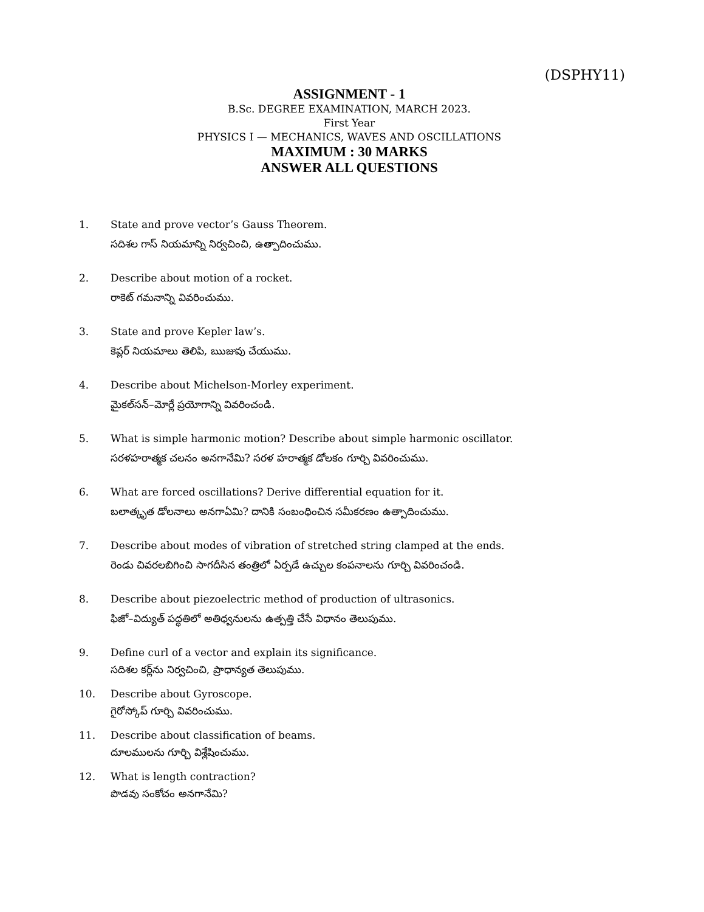(DSPHY11)
ASSIGNMENT - 1
B.Sc. DEGREE EXAMINATION, MARCH 2023.
First Year
PHYSICS I — MECHANICS, WAVES AND OSCILLATIONS
MAXIMUM : 30 MARKS
ANSWER ALL QUESTIONS
1. State and prove vector’s Gauss Theorem.
సదిశల గాస్ నియమాన్ని నిర్వచించి, ఉత్పాదించుము.
2. Describe about motion of a rocket.
రాకెట్ గమనాన్ని వివరించుము.
3. State and prove Kepler law’s.
కెప్లర్ నియమాలు తెలిపి, ఋజువు చేయుము.
4. Describe about Michelson-Morley experiment.
మైకల్‌సన్–మోర్లే ప్రయోగాన్ని వివరించండి.
5. What is simple harmonic motion? Describe about simple harmonic oscillator.
సరళహరాత్మక చలనం అనగానేమి? సరళ హరాత్మక డోలకం గూర్చి వివరించుము.
6. What are forced oscillations? Derive differential equation for it.
బలాత్కృత డోలనాలు అనగాఏమి? దానికి సంబంధించిన సమీకరణం ఉత్పాదించుము.
7. Describe about modes of vibration of stretched string clamped at the ends.
రెండు చివరలబిగించి సాగదీసిన తంత్రిలో ఏర్పడే ఉచ్చుల కంపనాలను గూర్చి వివరించండి.
8. Describe about piezoelectric method of production of ultrasonics.
ఫిజో–విద్యుత్ పద్ధతిలో అతిధ్వనులను ఉత్పత్తి చేసే విధానం తెలుపుము.
9. Define curl of a vector and explain its significance.
సదిశల కర్ల్‌ను నిర్వచించి, ప్రాధాన్యత తెలుపుము.
10. Describe about Gyroscope.
గైరోస్కోప్ గూర్చి వివరించుము.
11. Describe about classification of beams.
దూలములను గూర్చి విశ్లేషించుము.
12. What is length contraction?
పొడవు సంకోచం అనగానేమి?